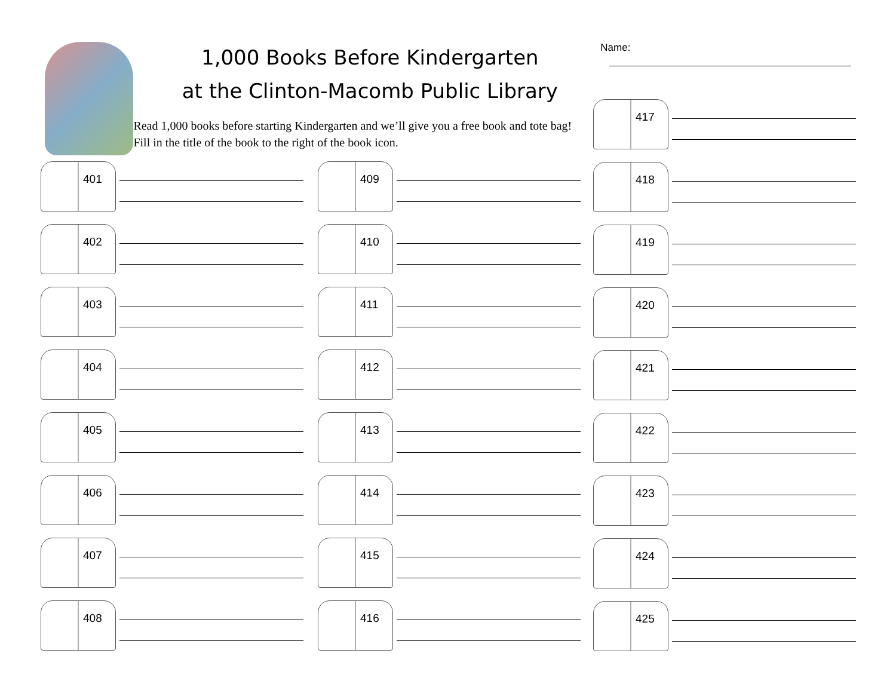1,000 Books Before Kindergarten
at the Clinton-Macomb Public Library
Read 1,000 books before starting Kindergarten and we’ll give you a free book and tote bag! Fill in the title of the book to the right of the book icon.
Name:
401
402
403
404
405
406
407
408
409
410
411
412
413
414
415
416
417
418
419
420
421
422
423
424
425